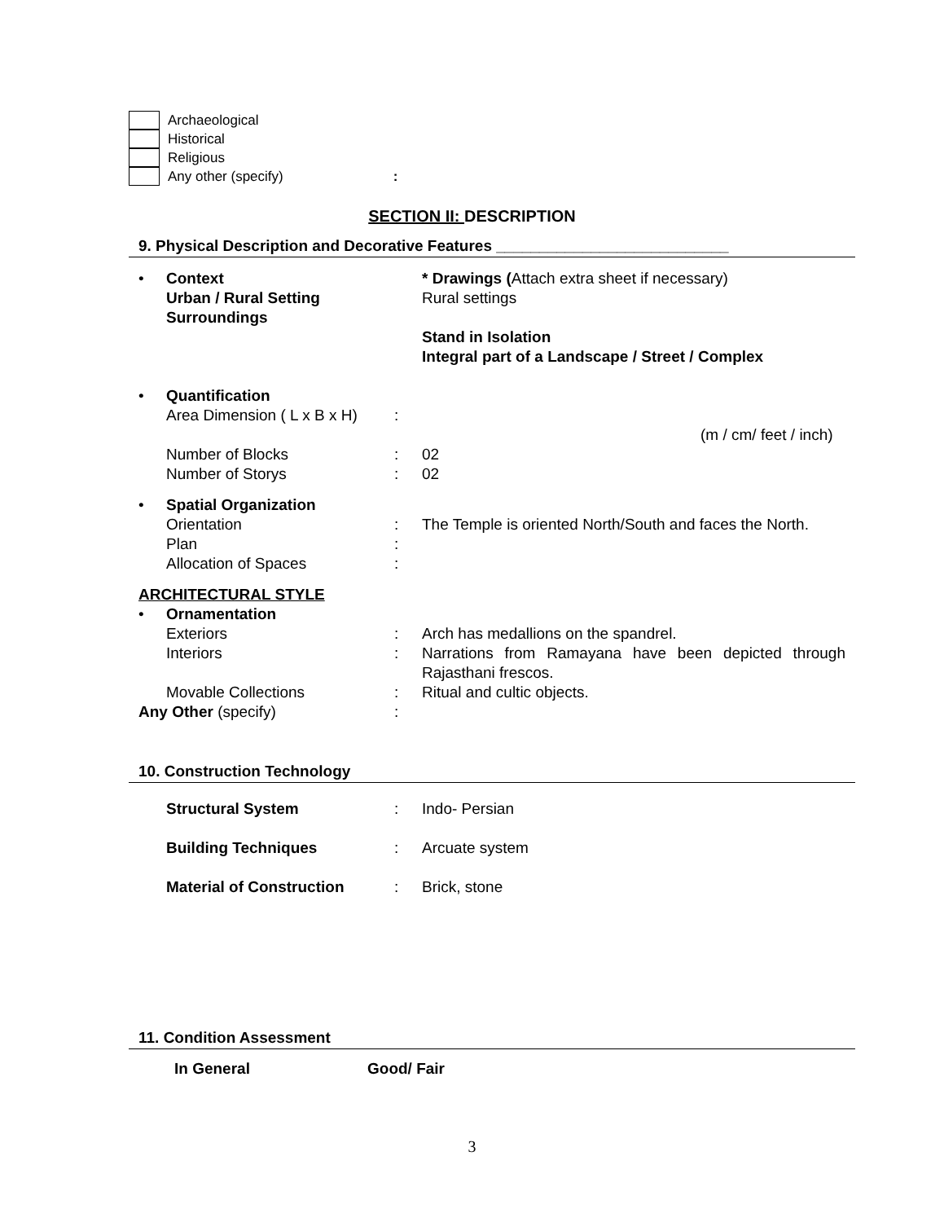Archaeological
Historical
Religious
Any other (specify):
SECTION II: DESCRIPTION
9. Physical Description and Decorative Features ___________________________
• Context * Drawings (Attach extra sheet if necessary)
Urban / Rural Setting Rural settings
Surroundings
Stand in Isolation
Integral part of a Landscape / Street / Complex
• Quantification
Area Dimension ( L x B x H):
(m / cm/ feet / inch)
Number of Blocks: 02
Number of Storys: 02
• Spatial Organization
Orientation: The Temple is oriented North/South and faces the North.
Plan:
Allocation of Spaces:
ARCHITECTURAL STYLE
• Ornamentation
Exteriors: Arch has medallions on the spandrel.
Interiors: Narrations from Ramayana have been depicted through Rajasthani frescos.
Movable Collections: Ritual and cultic objects.
Any Other (specify):
10. Construction Technology
Structural System: Indo- Persian
Building Techniques: Arcuate system
Material of Construction: Brick, stone
11. Condition Assessment
In General Good/ Fair
3